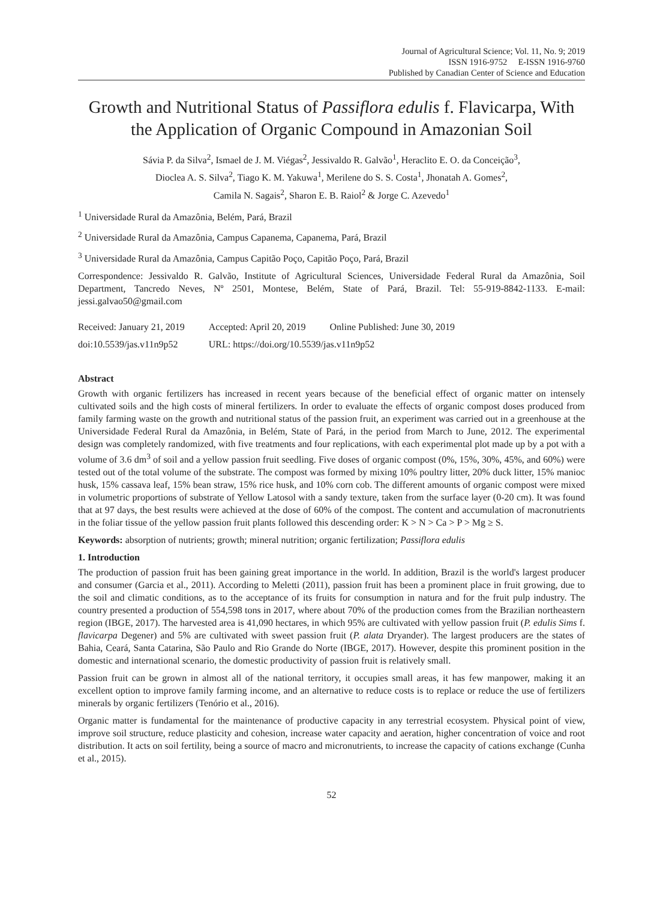Journal of Agricultural Science; Vol. 11, No. 9; 2019
ISSN 1916-9752 E-ISSN 1916-9760
Published by Canadian Center of Science and Education
Growth and Nutritional Status of Passiflora edulis f. Flavicarpa, With the Application of Organic Compound in Amazonian Soil
Sávia P. da Silva<sup>2</sup>, Ismael de J. M. Viégas<sup>2</sup>, Jessivaldo R. Galvão<sup>1</sup>, Heraclito E. O. da Conceição<sup>3</sup>,
Dioclea A. S. Silva<sup>2</sup>, Tiago K. M. Yakuwa<sup>1</sup>, Merilene do S. S. Costa<sup>1</sup>, Jhonatah A. Gomes<sup>2</sup>,
Camila N. Sagais<sup>2</sup>, Sharon E. B. Raiol<sup>2</sup> & Jorge C. Azevedo<sup>1</sup>
<sup>1</sup> Universidade Rural da Amazônia, Belém, Pará, Brazil
<sup>2</sup> Universidade Rural da Amazônia, Campus Capanema, Capanema, Pará, Brazil
<sup>3</sup> Universidade Rural da Amazônia, Campus Capitão Poço, Capitão Poço, Pará, Brazil
Correspondence: Jessivaldo R. Galvão, Institute of Agricultural Sciences, Universidade Federal Rural da Amazônia, Soil Department, Tancredo Neves, Nº 2501, Montese, Belém, State of Pará, Brazil. Tel: 55-919-8842-1133. E-mail: jessi.galvao50@gmail.com
| Received: January 21, 2019 | Accepted: April 20, 2019 | Online Published: June 30, 2019 |
| doi:10.5539/jas.v11n9p52 | URL: https://doi.org/10.5539/jas.v11n9p52 | |
Abstract
Growth with organic fertilizers has increased in recent years because of the beneficial effect of organic matter on intensely cultivated soils and the high costs of mineral fertilizers. In order to evaluate the effects of organic compost doses produced from family farming waste on the growth and nutritional status of the passion fruit, an experiment was carried out in a greenhouse at the Universidade Federal Rural da Amazônia, in Belém, State of Pará, in the period from March to June, 2012. The experimental design was completely randomized, with five treatments and four replications, with each experimental plot made up by a pot with a volume of 3.6 dm<sup>3</sup> of soil and a yellow passion fruit seedling. Five doses of organic compost (0%, 15%, 30%, 45%, and 60%) were tested out of the total volume of the substrate. The compost was formed by mixing 10% poultry litter, 20% duck litter, 15% manioc husk, 15% cassava leaf, 15% bean straw, 15% rice husk, and 10% corn cob. The different amounts of organic compost were mixed in volumetric proportions of substrate of Yellow Latosol with a sandy texture, taken from the surface layer (0-20 cm). It was found that at 97 days, the best results were achieved at the dose of 60% of the compost. The content and accumulation of macronutrients in the foliar tissue of the yellow passion fruit plants followed this descending order: K > N > Ca > P > Mg ≥ S.
Keywords: absorption of nutrients; growth; mineral nutrition; organic fertilization; Passiflora edulis
1. Introduction
The production of passion fruit has been gaining great importance in the world. In addition, Brazil is the world's largest producer and consumer (Garcia et al., 2011). According to Meletti (2011), passion fruit has been a prominent place in fruit growing, due to the soil and climatic conditions, as to the acceptance of its fruits for consumption in natura and for the fruit pulp industry. The country presented a production of 554,598 tons in 2017, where about 70% of the production comes from the Brazilian northeastern region (IBGE, 2017). The harvested area is 41,090 hectares, in which 95% are cultivated with yellow passion fruit (P. edulis Sims f. flavicarpa Degener) and 5% are cultivated with sweet passion fruit (P. alata Dryander). The largest producers are the states of Bahia, Ceará, Santa Catarina, São Paulo and Rio Grande do Norte (IBGE, 2017). However, despite this prominent position in the domestic and international scenario, the domestic productivity of passion fruit is relatively small.
Passion fruit can be grown in almost all of the national territory, it occupies small areas, it has few manpower, making it an excellent option to improve family farming income, and an alternative to reduce costs is to replace or reduce the use of fertilizers minerals by organic fertilizers (Tenório et al., 2016).
Organic matter is fundamental for the maintenance of productive capacity in any terrestrial ecosystem. Physical point of view, improve soil structure, reduce plasticity and cohesion, increase water capacity and aeration, higher concentration of voice and root distribution. It acts on soil fertility, being a source of macro and micronutrients, to increase the capacity of cations exchange (Cunha et al., 2015).
52